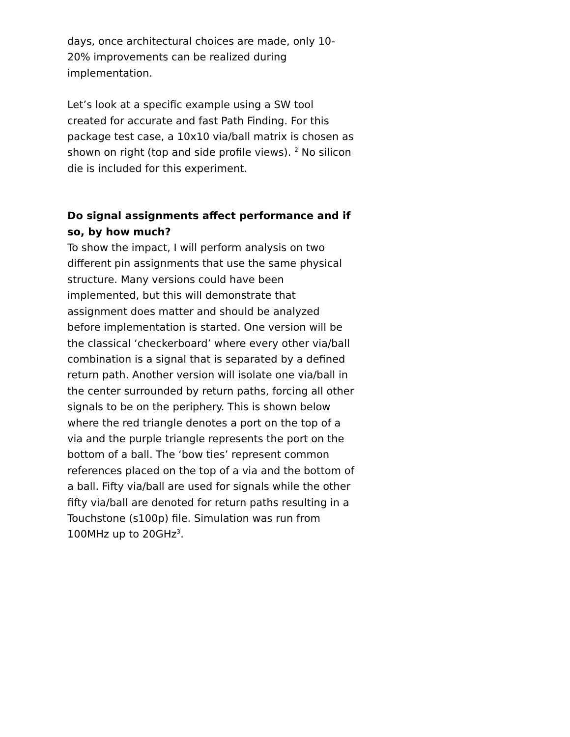days, once architectural choices are made, only 10-20% improvements can be realized during implementation.
Let’s look at a specific example using a SW tool created for accurate and fast Path Finding. For this package test case, a 10x10 via/ball matrix is chosen as shown on right (top and side profile views). <sup>2</sup> No silicon die is included for this experiment.
Do signal assignments affect performance and if so, by how much?
To show the impact, I will perform analysis on two different pin assignments that use the same physical structure. Many versions could have been implemented, but this will demonstrate that assignment does matter and should be analyzed before implementation is started. One version will be the classical ‘checkerboard’ where every other via/ball combination is a signal that is separated by a defined return path. Another version will isolate one via/ball in the center surrounded by return paths, forcing all other signals to be on the periphery. This is shown below where the red triangle denotes a port on the top of a via and the purple triangle represents the port on the bottom of a ball. The ‘bow ties’ represent common references placed on the top of a via and the bottom of a ball. Fifty via/ball are used for signals while the other fifty via/ball are denoted for return paths resulting in a Touchstone (s100p) file. Simulation was run from 100MHz up to 20GHz<sup>3</sup>.